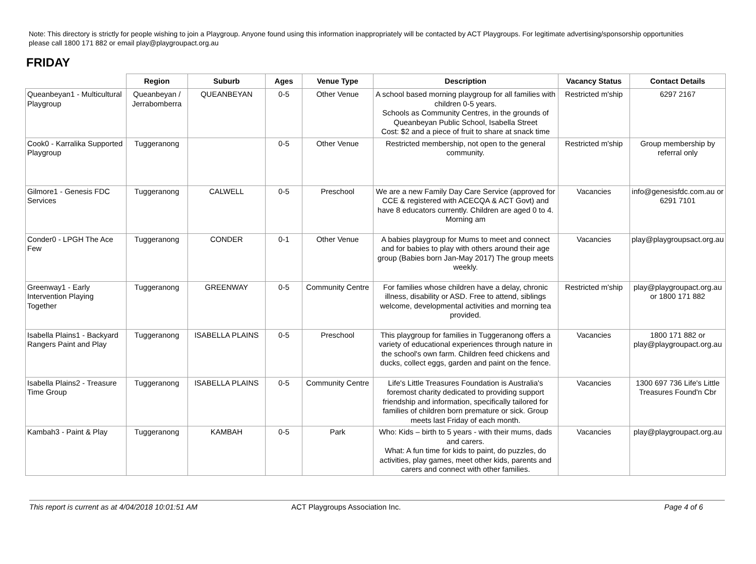Note: This directory is strictly for people wishing to join a Playgroup. Anyone found using this information inappropriately will be contacted by ACT Playgroups. For legitimate advertising/sponsorship opportunities please call 1800 171 882 or email play@playgroupact.org.au
FRIDAY
| | Region | Suburb | Ages | Venue Type | Description | Vacancy Status | Contact Details |
| --- | --- | --- | --- | --- | --- | --- | --- |
| Queanbeyan1 - Multicultural Playgroup | Queanbeyan / Jerrabomberra | QUEANBEYAN | 0-5 | Other Venue | A school based morning playgroup for all families with children 0-5 years. Schools as Community Centres, in the grounds of Queanbeyan Public School, Isabella Street Cost: $2 and a piece of fruit to share at snack time | Restricted m'ship | 6297 2167 |
| Cook0 - Karralika Supported Playgroup | Tuggeranong | | 0-5 | Other Venue | Restricted membership, not open to the general community. | Restricted m'ship | Group membership by referral only |
| Gilmore1 - Genesis FDC Services | Tuggeranong | CALWELL | 0-5 | Preschool | We are a new Family Day Care Service (approved for CCE & registered with ACECQA & ACT Govt) and have 8 educators currently. Children are aged 0 to 4. Morning am | Vacancies | info@genesisfdc.com.au or 6291 7101 |
| Conder0 - LPGH The Ace Few | Tuggeranong | CONDER | 0-1 | Other Venue | A babies playgroup for Mums to meet and connect and for babies to play with others around their age group (Babies born Jan-May 2017) The group meets weekly. | Vacancies | play@playgroupsact.org.au |
| Greenway1 - Early Intervention Playing Together | Tuggeranong | GREENWAY | 0-5 | Community Centre | For families whose children have a delay, chronic illness, disability or ASD. Free to attend, siblings welcome, developmental activities and morning tea provided. | Restricted m'ship | play@playgroupact.org.au or 1800 171 882 |
| Isabella Plains1 - Backyard Rangers Paint and Play | Tuggeranong | ISABELLA PLAINS | 0-5 | Preschool | This playgroup for families in Tuggeranong offers a variety of educational experiences through nature in the school's own farm. Children feed chickens and ducks, collect eggs, garden and paint on the fence. | Vacancies | 1800 171 882 or play@playgroupact.org.au |
| Isabella Plains2 - Treasure Time Group | Tuggeranong | ISABELLA PLAINS | 0-5 | Community Centre | Life's Little Treasures Foundation is Australia's foremost charity dedicated to providing support friendship and information, specifically tailored for families of children born premature or sick. Group meets last Friday of each month. | Vacancies | 1300 697 736 Life's Little Treasures Found'n Cbr |
| Kambah3 - Paint & Play | Tuggeranong | KAMBAH | 0-5 | Park | Who: Kids – birth to 5 years - with their mums, dads and carers. What: A fun time for kids to paint, do puzzles, do activities, play games, meet other kids, parents and carers and connect with other families. | Vacancies | play@playgroupact.org.au |
This report is current as at 4/04/2018 10:01:51 AM ACT Playgroups Association Inc. Page 4 of 6